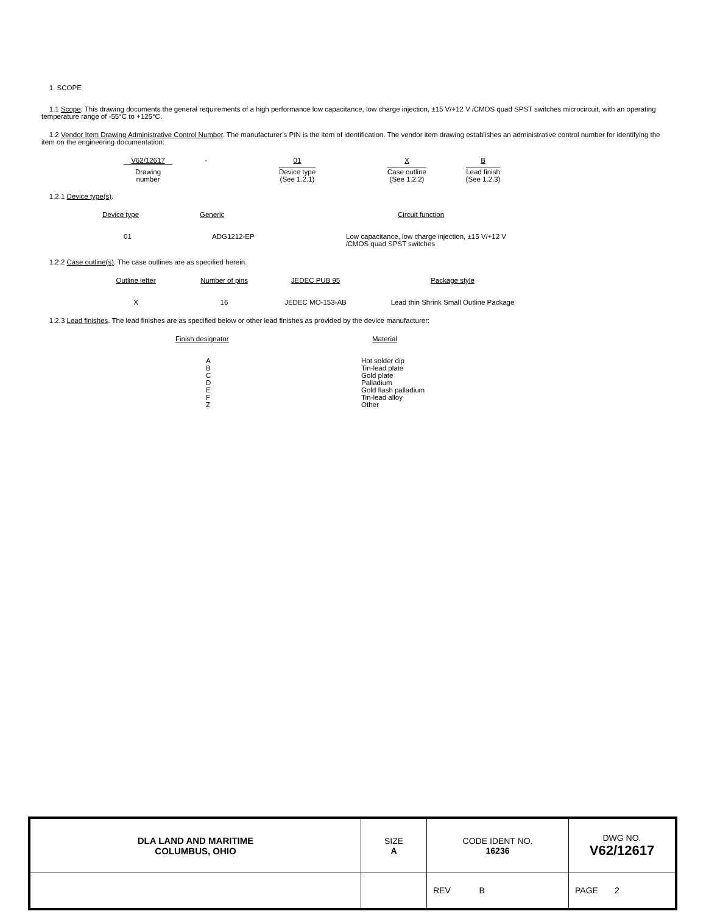1. SCOPE
1.1 Scope. This drawing documents the general requirements of a high performance low capacitance, low charge injection, ±15 V/+12 V i CMOS quad SPST switches microcircuit, with an operating temperature range of -55°C to +125°C.
1.2 Vendor Item Drawing Administrative Control Number. The manufacturer’s PIN is the item of identification. The vendor item drawing establishes an administrative control number for identifying the item on the engineering documentation:
| V62/12617 | - | 01 | X | B |
| Drawing number | | Device type (See 1.2.1) | Case outline (See 1.2.2) | Lead finish (See 1.2.3) |
1.2.1 Device type(s).
| Device type | Generic | Circuit function |
| 01 | ADG1212-EP | Low capacitance, low charge injection, ±15 V/+12 V i CMOS quad SPST switches |
1.2.2 Case outline(s). The case outlines are as specified herein.
| Outline letter | Number of pins | JEDEC PUB 95 | Package style |
| X | 16 | JEDEC MO-153-AB | Lead thin Shrink Small Outline Package |
1.2.3 Lead finishes. The lead finishes are as specified below or other lead finishes as provided by the device manufacturer:
| Finish designator | Material |
| A B C D E F Z | Hot solder dip Tin-lead plate Gold plate Palladium Gold flash palladium Tin-lead alloy Other |
| DLA LAND AND MARITIME COLUMBUS, OHIO | SIZE A | CODE IDENT NO. 16236 | DWG NO. V62/12617 |
| | | REV B | PAGE 2 |